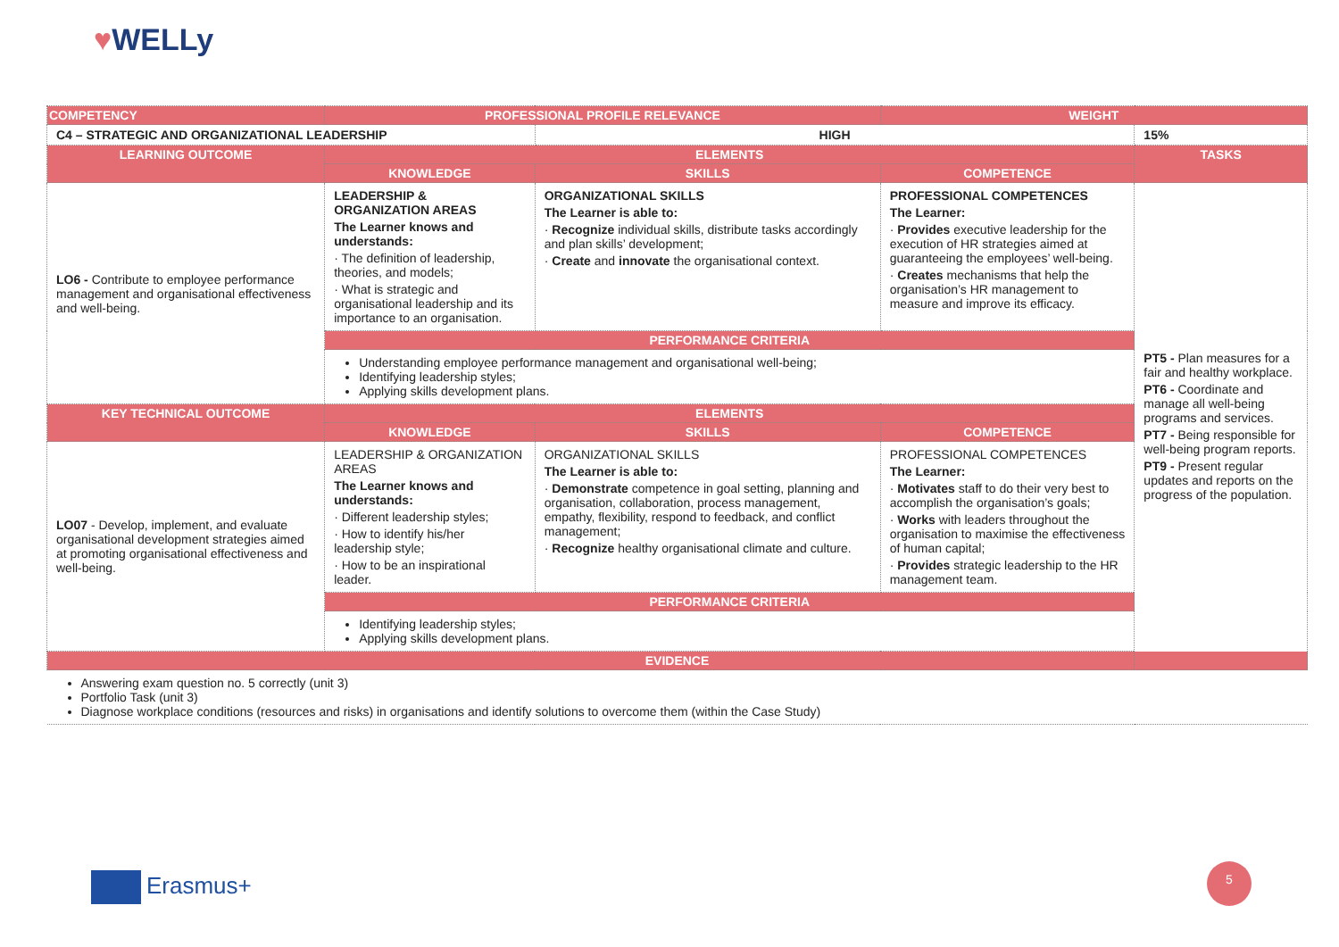♥WELLy
| COMPETENCY | PROFESSIONAL PROFILE RELEVANCE | | WEIGHT | |
| --- | --- | --- | --- | --- |
| C4 – STRATEGIC AND ORGANIZATIONAL LEADERSHIP | | HIGH | | 15% |
| LEARNING OUTCOME | ELEMENTS | | | TASKS |
| | KNOWLEDGE | SKILLS | COMPETENCE | |
| LO6 - Contribute to employee performance management and organisational effectiveness and well-being. | LEADERSHIP & ORGANIZATION AREAS The Learner knows and understands: · The definition of leadership, theories, and models; · What is strategic and organisational leadership and its importance to an organisation. | ORGANIZATIONAL SKILLS The Learner is able to: · Recognize individual skills, distribute tasks accordingly and plan skills’ development; · Create and innovate the organisational context. | PROFESSIONAL COMPETENCES The Learner: · Provides executive leadership for the execution of HR strategies aimed at guaranteeing the employees’ well-being. · Creates mechanisms that help the organisation’s HR management to measure and improve its efficacy. | PT5 - Plan measures for a fair and healthy workplace. PT6 - Coordinate and manage all well-being programs and services. PT7 - Being responsible for well-being program reports. PT9 - Present regular updates and reports on the progress of the population. |
| | PERFORMANCE CRITERIA | | | |
| | Understanding employee performance management and organisational well-being; Identifying leadership styles; Applying skills development plans. | | | |
| KEY TECHNICAL OUTCOME | ELEMENTS | | | |
| | KNOWLEDGE | SKILLS | COMPETENCE | |
| LO07 - Develop, implement, and evaluate organisational development strategies aimed at promoting organisational effectiveness and well-being. | LEADERSHIP & ORGANIZATION AREAS The Learner knows and understands: · Different leadership styles; · How to identify his/her leadership style; · How to be an inspirational leader. | ORGANIZATIONAL SKILLS The Learner is able to: · Demonstrate competence in goal setting, planning and organisation, collaboration, process management, empathy, flexibility, respond to feedback, and conflict management; · Recognize healthy organisational climate and culture. | PROFESSIONAL COMPETENCES The Learner: · Motivates staff to do their very best to accomplish the organisation’s goals; · Works with leaders throughout the organisation to maximise the effectiveness of human capital; · Provides strategic leadership to the HR management team. | |
| | PERFORMANCE CRITERIA | | | |
| | Identifying leadership styles; Applying skills development plans. | | | |
| EVIDENCE | | | | |
| Answering exam question no. 5 correctly (unit 3) Portfolio Task (unit 3) Diagnose workplace conditions (resources and risks) in organisations and identify solutions to overcome them (within the Case Study) | | | | |
Erasmus+
5